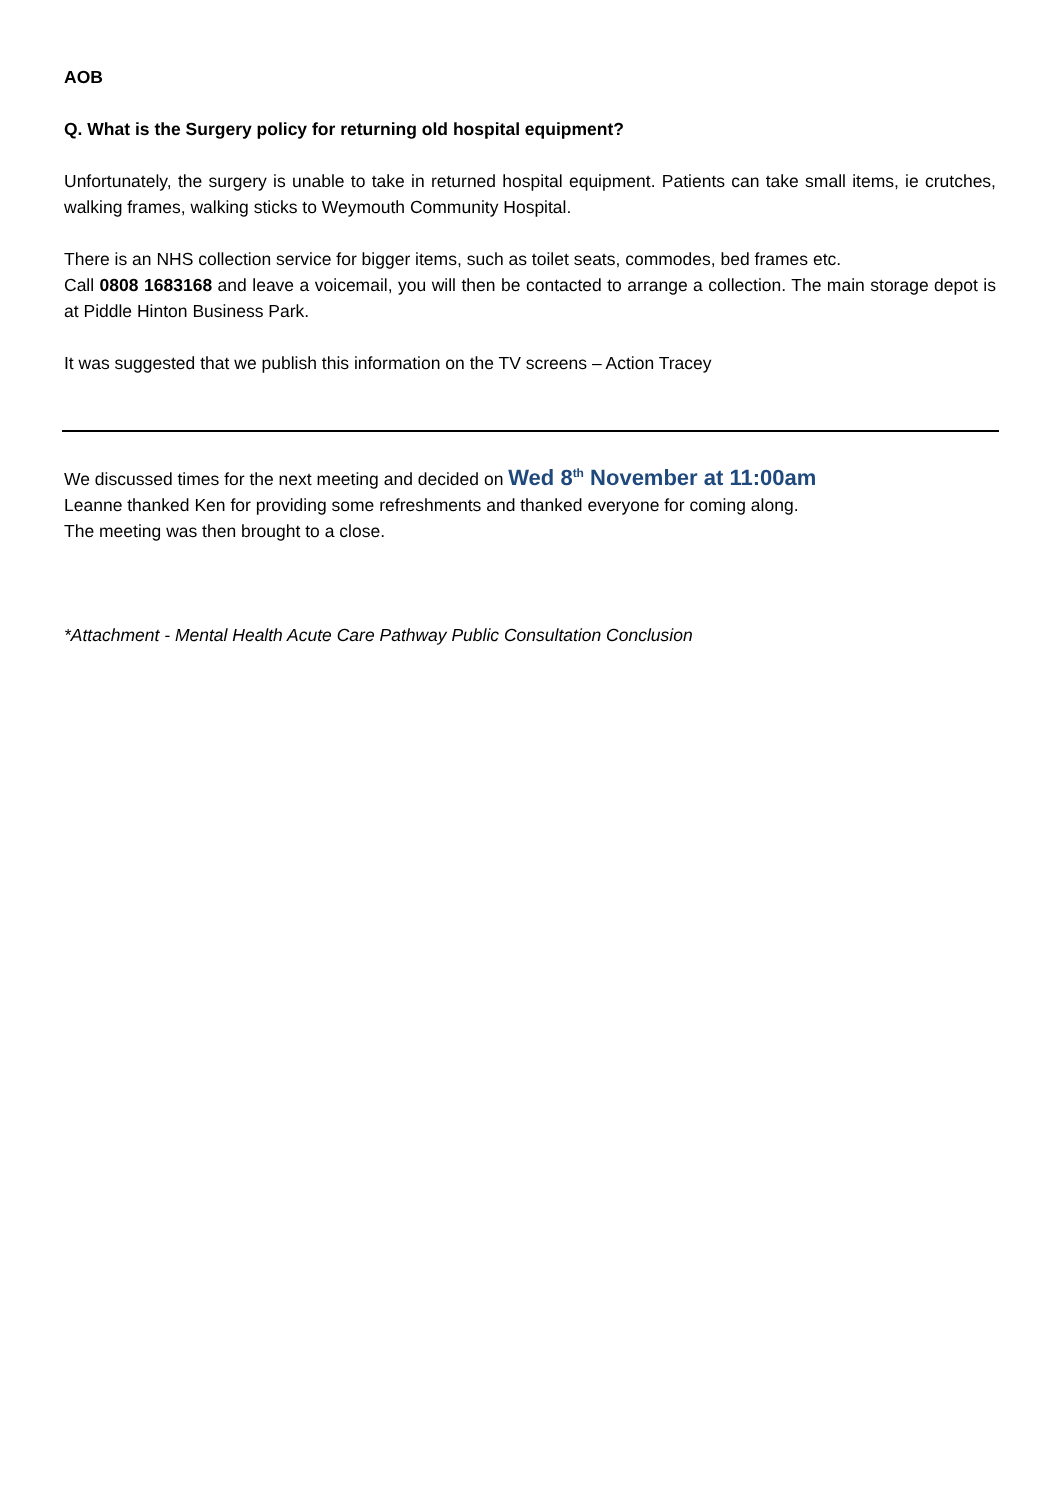AOB
Q. What is the Surgery policy for returning old hospital equipment?
Unfortunately, the surgery is unable to take in returned hospital equipment. Patients can take small items, ie crutches, walking frames, walking sticks to Weymouth Community Hospital.
There is an NHS collection service for bigger items, such as toilet seats, commodes, bed frames etc.
Call 0808 1683168 and leave a voicemail, you will then be contacted to arrange a collection. The main storage depot is at Piddle Hinton Business Park.
It was suggested that we publish this information on the TV screens – Action Tracey
We discussed times for the next meeting and decided on Wed 8<sup>th</sup> November at 11:00am
Leanne thanked Ken for providing some refreshments and thanked everyone for coming along.
The meeting was then brought to a close.
*Attachment - Mental Health Acute Care Pathway Public Consultation Conclusion